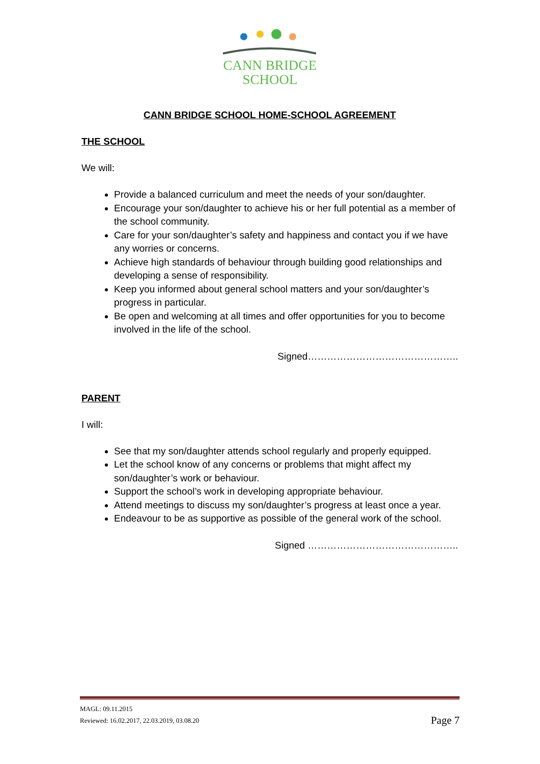CANN BRIDGE
SCHOOL
CANN BRIDGE SCHOOL HOME-SCHOOL AGREEMENT
THE SCHOOL
We will:
Provide a balanced curriculum and meet the needs of your son/daughter.
Encourage your son/daughter to achieve his or her full potential as a member of the school community.
Care for your son/daughter’s safety and happiness and contact you if we have any worries or concerns.
Achieve high standards of behaviour through building good relationships and developing a sense of responsibility.
Keep you informed about general school matters and your son/daughter’s progress in particular.
Be open and welcoming at all times and offer opportunities for you to become involved in the life of the school.
Signed………………………………………..
PARENT
I will:
See that my son/daughter attends school regularly and properly equipped.
Let the school know of any concerns or problems that might affect my son/daughter’s work or behaviour.
Support the school’s work in developing appropriate behaviour.
Attend meetings to discuss my son/daughter’s progress at least once a year.
Endeavour to be as supportive as possible of the general work of the school.
Signed ………………………………………..
MAGL: 09.11.2015
Reviewed: 16.02.2017, 22.03.2019, 03.08.20
Page 7